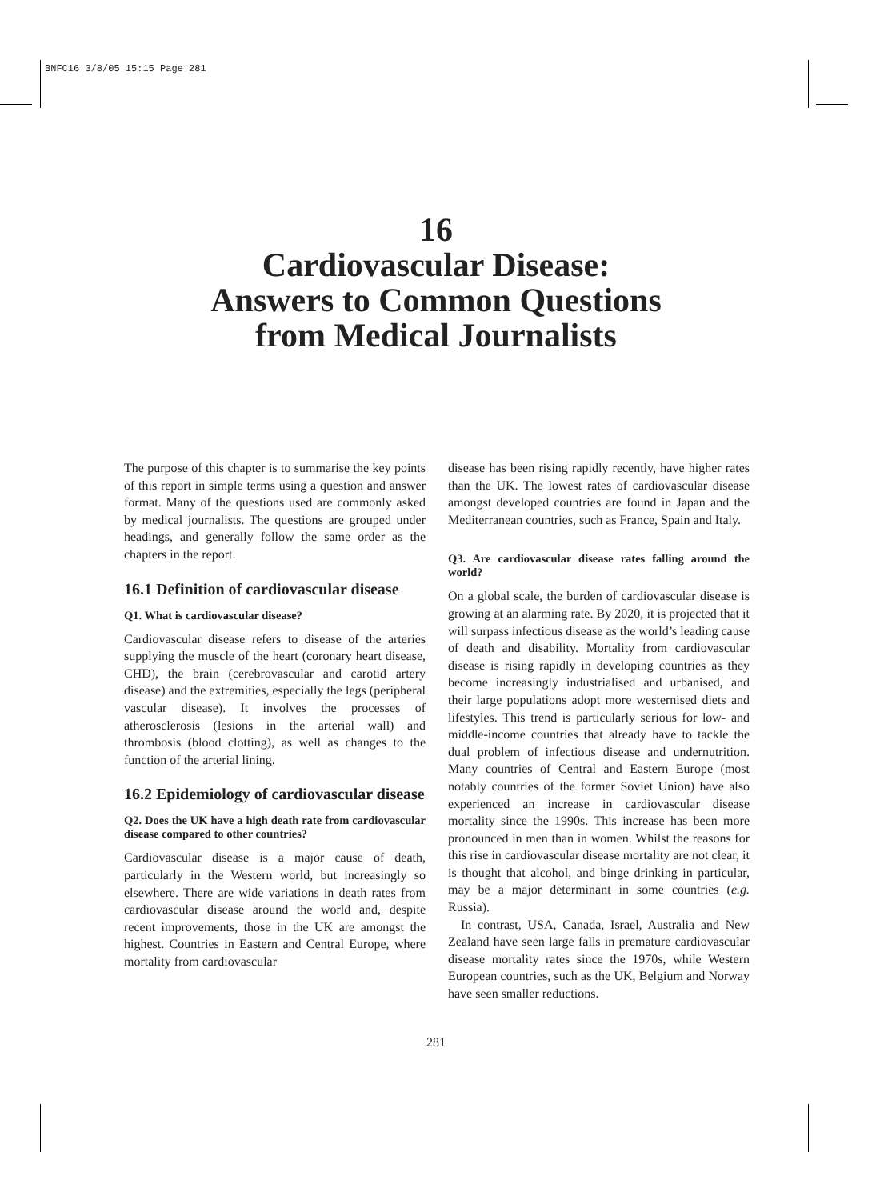BNFC16 3/8/05 15:15 Page 281
16
Cardiovascular Disease:
Answers to Common Questions
from Medical Journalists
The purpose of this chapter is to summarise the key points of this report in simple terms using a question and answer format. Many of the questions used are commonly asked by medical journalists. The questions are grouped under headings, and generally follow the same order as the chapters in the report.
16.1 Definition of cardiovascular disease
Q1. What is cardiovascular disease?
Cardiovascular disease refers to disease of the arteries supplying the muscle of the heart (coronary heart disease, CHD), the brain (cerebrovascular and carotid artery disease) and the extremities, especially the legs (peripheral vascular disease). It involves the processes of atherosclerosis (lesions in the arterial wall) and thrombosis (blood clotting), as well as changes to the function of the arterial lining.
16.2 Epidemiology of cardiovascular disease
Q2. Does the UK have a high death rate from cardiovascular disease compared to other countries?
Cardiovascular disease is a major cause of death, particularly in the Western world, but increasingly so elsewhere. There are wide variations in death rates from cardiovascular disease around the world and, despite recent improvements, those in the UK are amongst the highest. Countries in Eastern and Central Europe, where mortality from cardiovascular
disease has been rising rapidly recently, have higher rates than the UK. The lowest rates of cardiovascular disease amongst developed countries are found in Japan and the Mediterranean countries, such as France, Spain and Italy.
Q3. Are cardiovascular disease rates falling around the world?
On a global scale, the burden of cardiovascular disease is growing at an alarming rate. By 2020, it is projected that it will surpass infectious disease as the world’s leading cause of death and disability. Mortality from cardiovascular disease is rising rapidly in developing countries as they become increasingly industrialised and urbanised, and their large populations adopt more westernised diets and lifestyles. This trend is particularly serious for low- and middle-income countries that already have to tackle the dual problem of infectious disease and undernutrition. Many countries of Central and Eastern Europe (most notably countries of the former Soviet Union) have also experienced an increase in cardiovascular disease mortality since the 1990s. This increase has been more pronounced in men than in women. Whilst the reasons for this rise in cardiovascular disease mortality are not clear, it is thought that alcohol, and binge drinking in particular, may be a major determinant in some countries (e.g. Russia).
In contrast, USA, Canada, Israel, Australia and New Zealand have seen large falls in premature cardiovascular disease mortality rates since the 1970s, while Western European countries, such as the UK, Belgium and Norway have seen smaller reductions.
281